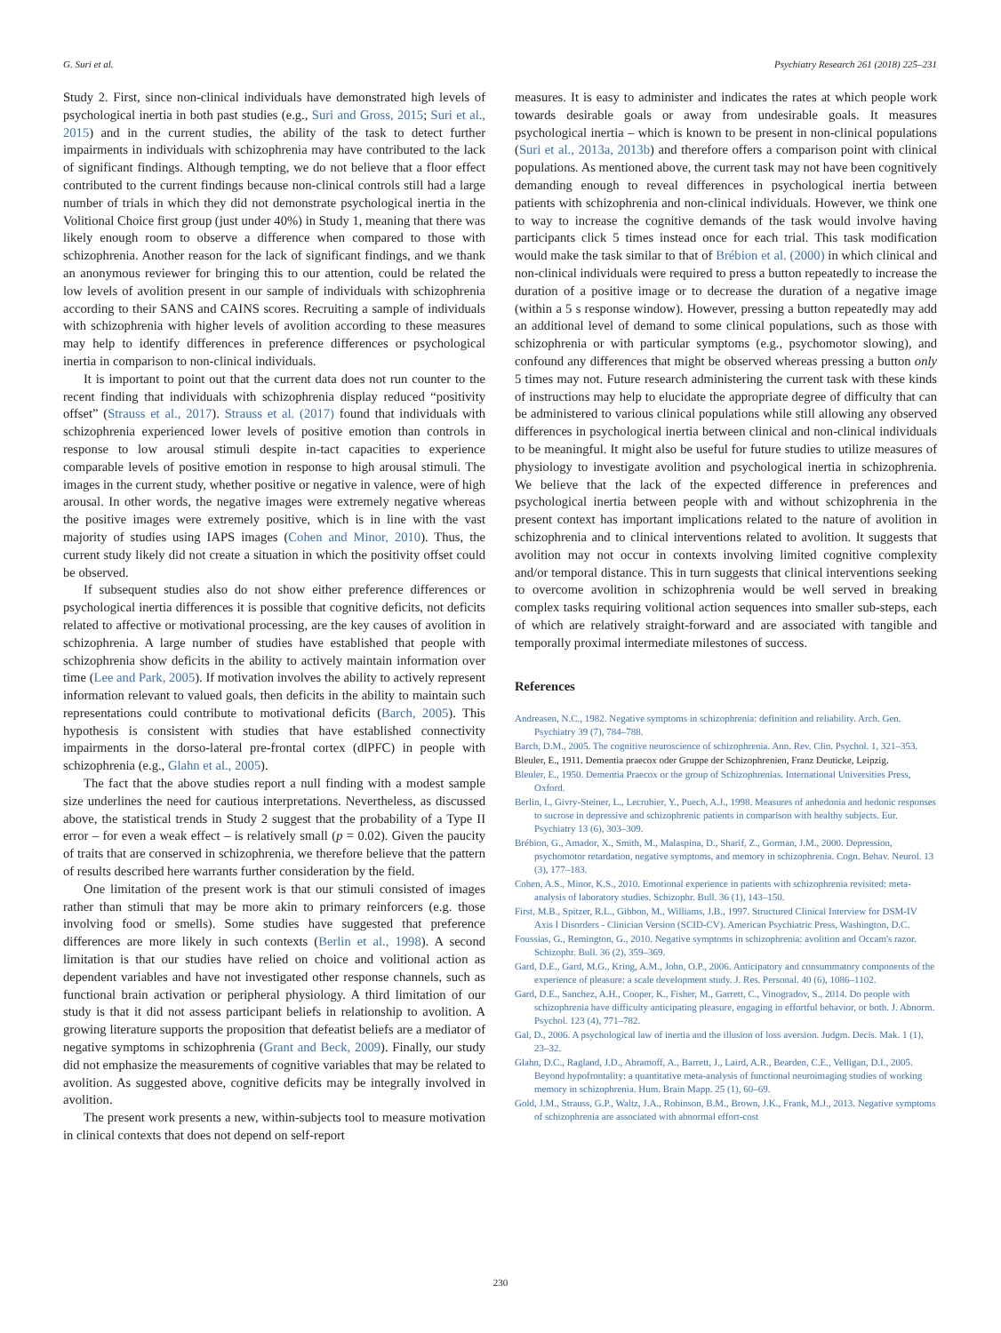G. Suri et al. Psychiatry Research 261 (2018) 225–231
Study 2. First, since non-clinical individuals have demonstrated high levels of psychological inertia in both past studies (e.g., Suri and Gross, 2015; Suri et al., 2015) and in the current studies, the ability of the task to detect further impairments in individuals with schizophrenia may have contributed to the lack of significant findings. Although tempting, we do not believe that a floor effect contributed to the current findings because non-clinical controls still had a large number of trials in which they did not demonstrate psychological inertia in the Volitional Choice first group (just under 40%) in Study 1, meaning that there was likely enough room to observe a difference when compared to those with schizophrenia. Another reason for the lack of significant findings, and we thank an anonymous reviewer for bringing this to our attention, could be related the low levels of avolition present in our sample of individuals with schizophrenia according to their SANS and CAINS scores. Recruiting a sample of individuals with schizophrenia with higher levels of avolition according to these measures may help to identify differences in preference differences or psychological inertia in comparison to non-clinical individuals.
It is important to point out that the current data does not run counter to the recent finding that individuals with schizophrenia display reduced “positivity offset” (Strauss et al., 2017). Strauss et al. (2017) found that individuals with schizophrenia experienced lower levels of positive emotion than controls in response to low arousal stimuli despite in-tact capacities to experience comparable levels of positive emotion in response to high arousal stimuli. The images in the current study, whether positive or negative in valence, were of high arousal. In other words, the negative images were extremely negative whereas the positive images were extremely positive, which is in line with the vast majority of studies using IAPS images (Cohen and Minor, 2010). Thus, the current study likely did not create a situation in which the positivity offset could be observed.
If subsequent studies also do not show either preference differences or psychological inertia differences it is possible that cognitive deficits, not deficits related to affective or motivational processing, are the key causes of avolition in schizophrenia. A large number of studies have established that people with schizophrenia show deficits in the ability to actively maintain information over time (Lee and Park, 2005). If motivation involves the ability to actively represent information relevant to valued goals, then deficits in the ability to maintain such representations could contribute to motivational deficits (Barch, 2005). This hypothesis is consistent with studies that have established connectivity impairments in the dorso-lateral pre-frontal cortex (dlPFC) in people with schizophrenia (e.g., Glahn et al., 2005).
The fact that the above studies report a null finding with a modest sample size underlines the need for cautious interpretations. Nevertheless, as discussed above, the statistical trends in Study 2 suggest that the probability of a Type II error – for even a weak effect – is relatively small (p = 0.02). Given the paucity of traits that are conserved in schizophrenia, we therefore believe that the pattern of results described here warrants further consideration by the field.
One limitation of the present work is that our stimuli consisted of images rather than stimuli that may be more akin to primary reinforcers (e.g. those involving food or smells). Some studies have suggested that preference differences are more likely in such contexts (Berlin et al., 1998). A second limitation is that our studies have relied on choice and volitional action as dependent variables and have not investigated other response channels, such as functional brain activation or peripheral physiology. A third limitation of our study is that it did not assess participant beliefs in relationship to avolition. A growing literature supports the proposition that defeatist beliefs are a mediator of negative symptoms in schizophrenia (Grant and Beck, 2009). Finally, our study did not emphasize the measurements of cognitive variables that may be related to avolition. As suggested above, cognitive deficits may be integrally involved in avolition.
The present work presents a new, within-subjects tool to measure motivation in clinical contexts that does not depend on self-report
measures. It is easy to administer and indicates the rates at which people work towards desirable goals or away from undesirable goals. It measures psychological inertia – which is known to be present in non-clinical populations (Suri et al., 2013a, 2013b) and therefore offers a comparison point with clinical populations. As mentioned above, the current task may not have been cognitively demanding enough to reveal differences in psychological inertia between patients with schizophrenia and non-clinical individuals. However, we think one to way to increase the cognitive demands of the task would involve having participants click 5 times instead once for each trial. This task modification would make the task similar to that of Brébion et al. (2000) in which clinical and non-clinical individuals were required to press a button repeatedly to increase the duration of a positive image or to decrease the duration of a negative image (within a 5 s response window). However, pressing a button repeatedly may add an additional level of demand to some clinical populations, such as those with schizophrenia or with particular symptoms (e.g., psychomotor slowing), and confound any differences that might be observed whereas pressing a button only 5 times may not. Future research administering the current task with these kinds of instructions may help to elucidate the appropriate degree of difficulty that can be administered to various clinical populations while still allowing any observed differences in psychological inertia between clinical and non-clinical individuals to be meaningful. It might also be useful for future studies to utilize measures of physiology to investigate avolition and psychological inertia in schizophrenia. We believe that the lack of the expected difference in preferences and psychological inertia between people with and without schizophrenia in the present context has important implications related to the nature of avolition in schizophrenia and to clinical interventions related to avolition. It suggests that avolition may not occur in contexts involving limited cognitive complexity and/or temporal distance. This in turn suggests that clinical interventions seeking to overcome avolition in schizophrenia would be well served in breaking complex tasks requiring volitional action sequences into smaller sub-steps, each of which are relatively straight-forward and are associated with tangible and temporally proximal intermediate milestones of success.
References
Andreasen, N.C., 1982. Negative symptoms in schizophrenia: definition and reliability. Arch. Gen. Psychiatry 39 (7), 784–788.
Barch, D.M., 2005. The cognitive neuroscience of schizophrenia. Ann. Rev. Clin. Psychol. 1, 321–353.
Bleuler, E., 1911. Dementia praecox oder Gruppe der Schizophrenien, Franz Deuticke, Leipzig.
Bleuler, E., 1950. Dementia Praecox or the group of Schizophrenias. International Universities Press, Oxford.
Berlin, I., Givry-Steiner, L., Lecrubier, Y., Puech, A.J., 1998. Measures of anhedonia and hedonic responses to sucrose in depressive and schizophrenic patients in comparison with healthy subjects. Eur. Psychiatry 13 (6), 303–309.
Brébion, G., Amador, X., Smith, M., Malaspina, D., Sharif, Z., Gorman, J.M., 2000. Depression, psychomotor retardation, negative symptoms, and memory in schizophrenia. Cogn. Behav. Neurol. 13 (3), 177–183.
Cohen, A.S., Minor, K.S., 2010. Emotional experience in patients with schizophrenia revisited: meta-analysis of laboratory studies. Schizophr. Bull. 36 (1), 143–150.
First, M.B., Spitzer, R.L., Gibbon, M., Williams, J.B., 1997. Structured Clinical Interview for DSM-IV Axis I Disorders - Clinician Version (SCID-CV). American Psychiatric Press, Washington, D.C.
Foussias, G., Remington, G., 2010. Negative symptoms in schizophrenia: avolition and Occam's razor. Schizophr. Bull. 36 (2), 359–369.
Gard, D.E., Gard, M.G., Kring, A.M., John, O.P., 2006. Anticipatory and consummatory components of the experience of pleasure: a scale development study. J. Res. Personal. 40 (6), 1086–1102.
Gard, D.E., Sanchez, A.H., Cooper, K., Fisher, M., Garrett, C., Vinogradov, S., 2014. Do people with schizophrenia have difficulty anticipating pleasure, engaging in effortful behavior, or both. J. Abnorm. Psychol. 123 (4), 771–782.
Gal, D., 2006. A psychological law of inertia and the illusion of loss aversion. Judgm. Decis. Mak. 1 (1), 23–32.
Glahn, D.C., Ragland, J.D., Abramoff, A., Barrett, J., Laird, A.R., Bearden, C.E., Velligan, D.I., 2005. Beyond hypofrontality: a quantitative meta-analysis of functional neuroimaging studies of working memory in schizophrenia. Hum. Brain Mapp. 25 (1), 60–69.
Gold, J.M., Strauss, G.P., Waltz, J.A., Robinson, B.M., Brown, J.K., Frank, M.J., 2013. Negative symptoms of schizophrenia are associated with abnormal effort-cost
230